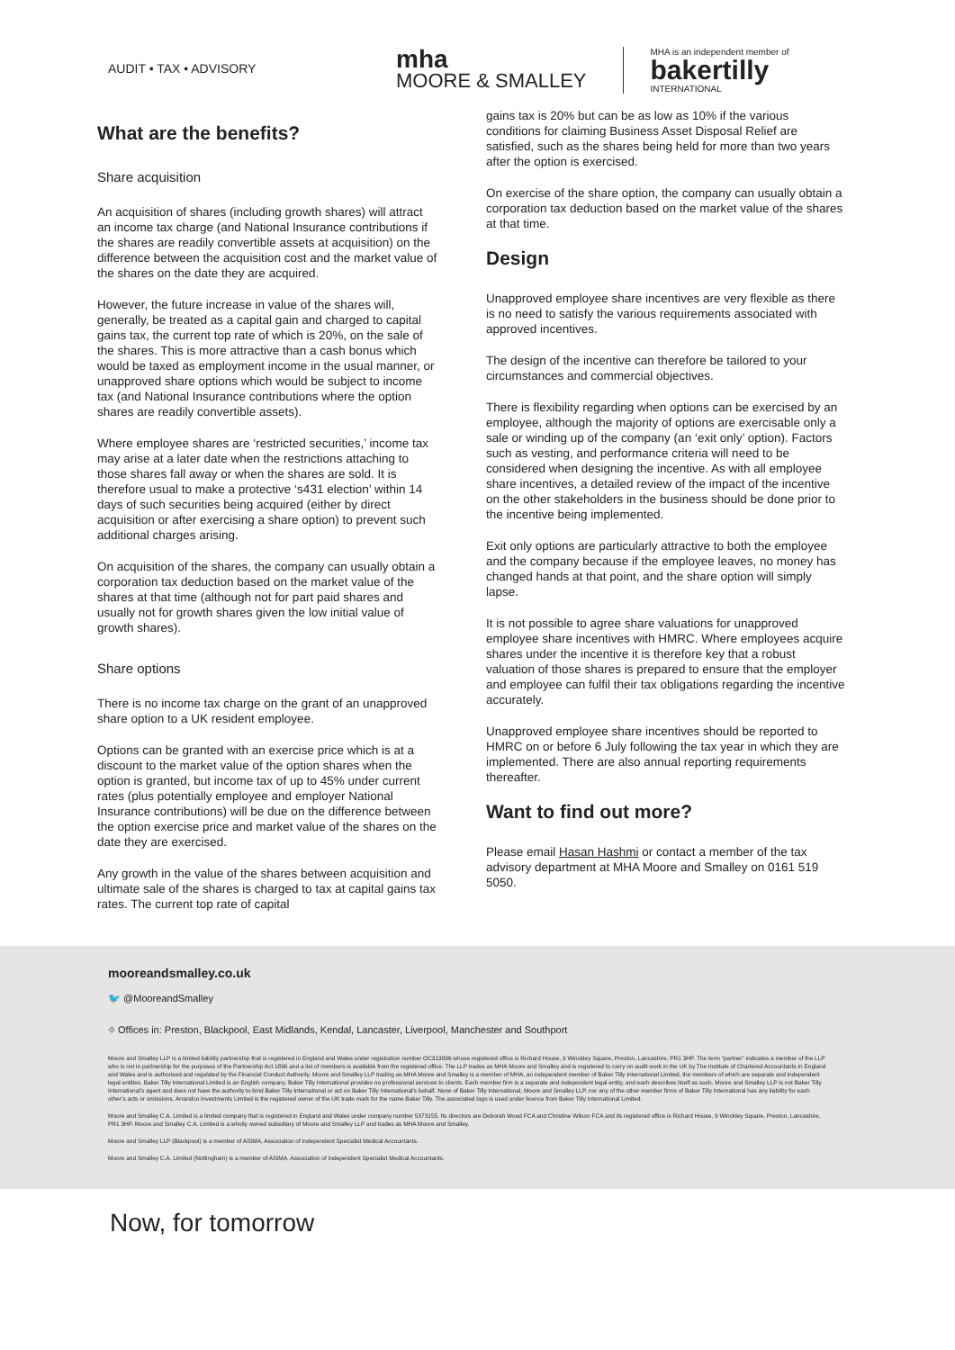AUDIT • TAX • ADVISORY
mha
MOORE & SMALLEY
MHA is an independent member of
bakertilly
INTERNATIONAL
What are the benefits?
Share acquisition
An acquisition of shares (including growth shares) will attract an income tax charge (and National Insurance contributions if the shares are readily convertible assets at acquisition) on the difference between the acquisition cost and the market value of the shares on the date they are acquired.
However, the future increase in value of the shares will, generally, be treated as a capital gain and charged to capital gains tax, the current top rate of which is 20%, on the sale of the shares. This is more attractive than a cash bonus which would be taxed as employment income in the usual manner, or unapproved share options which would be subject to income tax (and National Insurance contributions where the option shares are readily convertible assets).
Where employee shares are ‘restricted securities,’ income tax may arise at a later date when the restrictions attaching to those shares fall away or when the shares are sold. It is therefore usual to make a protective ‘s431 election’ within 14 days of such securities being acquired (either by direct acquisition or after exercising a share option) to prevent such additional charges arising.
On acquisition of the shares, the company can usually obtain a corporation tax deduction based on the market value of the shares at that time (although not for part paid shares and usually not for growth shares given the low initial value of growth shares).
Share options
There is no income tax charge on the grant of an unapproved share option to a UK resident employee.
Options can be granted with an exercise price which is at a discount to the market value of the option shares when the option is granted, but income tax of up to 45% under current rates (plus potentially employee and employer National Insurance contributions) will be due on the difference between the option exercise price and market value of the shares on the date they are exercised.
Any growth in the value of the shares between acquisition and ultimate sale of the shares is charged to tax at capital gains tax rates. The current top rate of capital
gains tax is 20% but can be as low as 10% if the various conditions for claiming Business Asset Disposal Relief are satisfied, such as the shares being held for more than two years after the option is exercised.
On exercise of the share option, the company can usually obtain a corporation tax deduction based on the market value of the shares at that time.
Design
Unapproved employee share incentives are very flexible as there is no need to satisfy the various requirements associated with approved incentives.
The design of the incentive can therefore be tailored to your circumstances and commercial objectives.
There is flexibility regarding when options can be exercised by an employee, although the majority of options are exercisable only a sale or winding up of the company (an ‘exit only’ option). Factors such as vesting, and performance criteria will need to be considered when designing the incentive. As with all employee share incentives, a detailed review of the impact of the incentive on the other stakeholders in the business should be done prior to the incentive being implemented.
Exit only options are particularly attractive to both the employee and the company because if the employee leaves, no money has changed hands at that point, and the share option will simply lapse.
It is not possible to agree share valuations for unapproved employee share incentives with HMRC. Where employees acquire shares under the incentive it is therefore key that a robust valuation of those shares is prepared to ensure that the employer and employee can fulfil their tax obligations regarding the incentive accurately.
Unapproved employee share incentives should be reported to HMRC on or before 6 July following the tax year in which they are implemented. There are also annual reporting requirements thereafter.
Want to find out more?
Please email Hasan Hashmi or contact a member of the tax advisory department at MHA Moore and Smalley on 0161 519 5050.
mooreandsmalley.co.uk
🐦 @MooreandSmalley
⌖ Offices in: Preston, Blackpool, East Midlands, Kendal, Lancaster, Liverpool, Manchester and Southport
Moore and Smalley LLP is a limited liability partnership that is registered in England and Wales under registration number OC313896 whose registered office is Richard House, 9 Winckley Square, Preston, Lancashire, PR1 3HP. The term “partner” indicates a member of the LLP who is not in partnership for the purposes of the Partnership Act 1890 and a list of members is available from the registered office. The LLP trades as MHA Moore and Smalley and is registered to carry on audit work in the UK by The Institute of Chartered Accountants in England and Wales and is authorised and regulated by the Financial Conduct Authority. Moore and Smalley LLP trading as MHA Moore and Smalley is a member of MHA, an independent member of Baker Tilly International Limited, the members of which are separate and independent legal entities. Baker Tilly International Limited is an English company. Baker Tilly International provides no professional services to clients. Each member firm is a separate and independent legal entity, and each describes itself as such. Moore and Smalley LLP is not Baker Tilly International’s agent and does not have the authority to bind Baker Tilly International or act on Baker Tilly International’s behalf. None of Baker Tilly International, Moore and Smalley LLP, nor any of the other member firms of Baker Tilly International has any liability for each other’s acts or omissions. Arrandco Investments Limited is the registered owner of the UK trade mark for the name Baker Tilly. The associated logo is used under licence from Baker Tilly International Limited.
Moore and Smalley C.A. Limited is a limited company that is registered in England and Wales under company number 5373155. Its directors are Deborah Wood FCA and Christine Wilson FCA and its registered office is Richard House, 9 Winckley Square, Preston, Lancashire, PR1 3HP. Moore and Smalley C.A. Limited is a wholly owned subsidiary of Moore and Smalley LLP and trades as MHA Moore and Smalley.
Moore and Smalley LLP (Blackpool) is a member of AISMA, Association of Independent Specialist Medical Accountants.
Moore and Smalley C.A. Limited (Nottingham) is a member of AISMA, Association of Independent Specialist Medical Accountants.
Now, for tomorrow